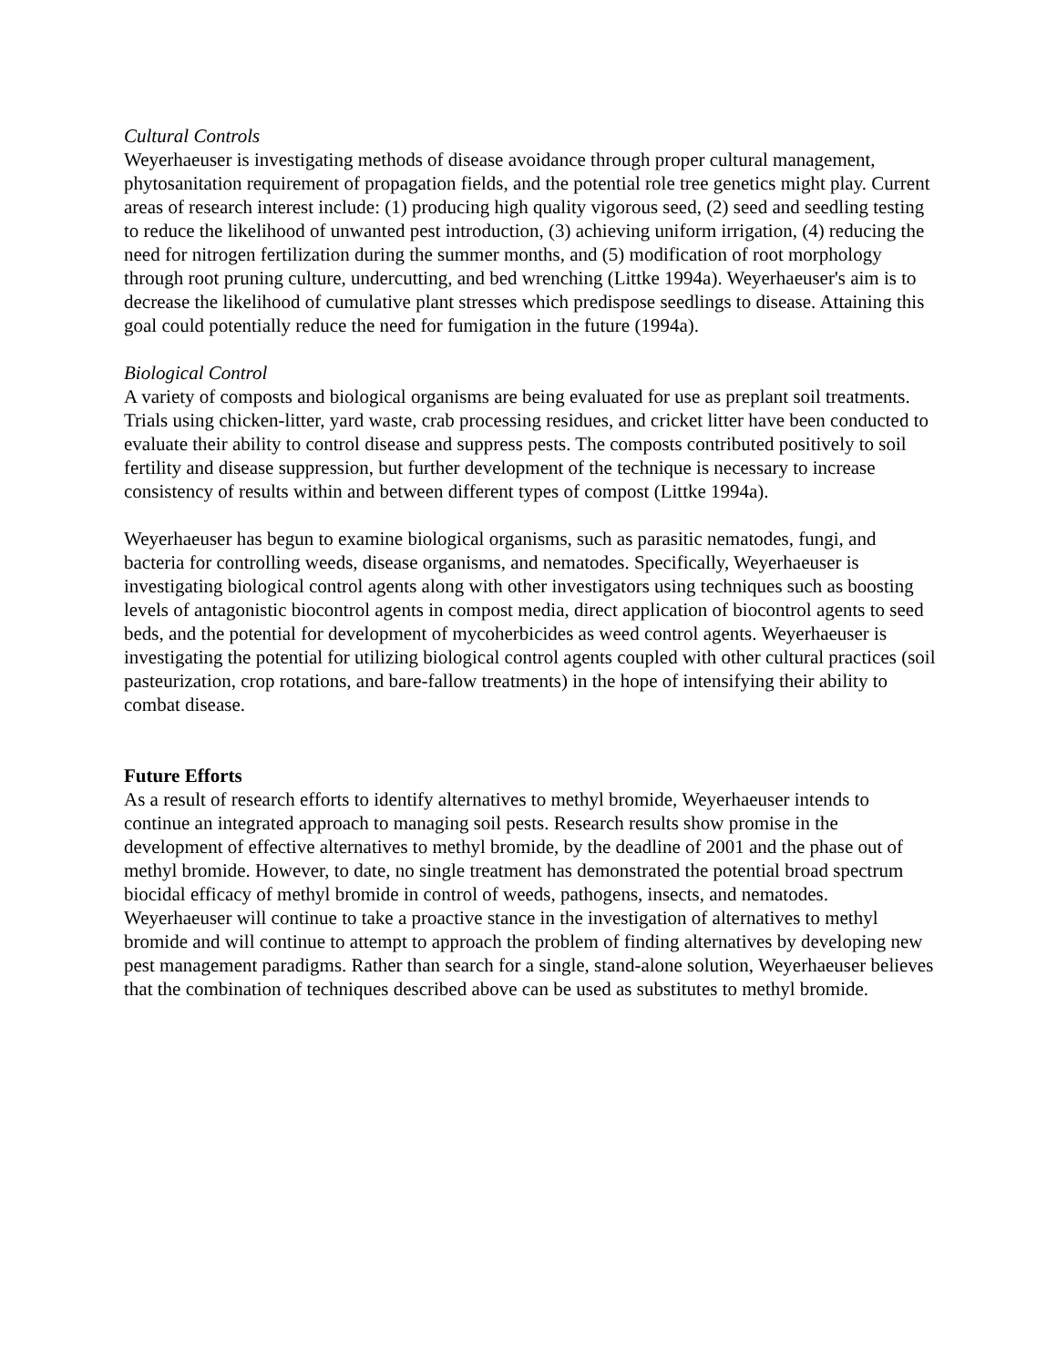Cultural Controls
Weyerhaeuser is investigating methods of disease avoidance through proper cultural management, phytosanitation requirement of propagation fields, and the potential role tree genetics might play. Current areas of research interest include: (1) producing high quality vigorous seed, (2) seed and seedling testing to reduce the likelihood of unwanted pest introduction, (3) achieving uniform irrigation, (4) reducing the need for nitrogen fertilization during the summer months, and (5) modification of root morphology through root pruning culture, undercutting, and bed wrenching (Littke 1994a). Weyerhaeuser's aim is to decrease the likelihood of cumulative plant stresses which predispose seedlings to disease. Attaining this goal could potentially reduce the need for fumigation in the future (1994a).
Biological Control
A variety of composts and biological organisms are being evaluated for use as preplant soil treatments. Trials using chicken-litter, yard waste, crab processing residues, and cricket litter have been conducted to evaluate their ability to control disease and suppress pests. The composts contributed positively to soil fertility and disease suppression, but further development of the technique is necessary to increase consistency of results within and between different types of compost (Littke 1994a).
Weyerhaeuser has begun to examine biological organisms, such as parasitic nematodes, fungi, and bacteria for controlling weeds, disease organisms, and nematodes. Specifically, Weyerhaeuser is investigating biological control agents along with other investigators using techniques such as boosting levels of antagonistic biocontrol agents in compost media, direct application of biocontrol agents to seed beds, and the potential for development of mycoherbicides as weed control agents. Weyerhaeuser is investigating the potential for utilizing biological control agents coupled with other cultural practices (soil pasteurization, crop rotations, and bare-fallow treatments) in the hope of intensifying their ability to combat disease.
Future Efforts
As a result of research efforts to identify alternatives to methyl bromide, Weyerhaeuser intends to continue an integrated approach to managing soil pests. Research results show promise in the development of effective alternatives to methyl bromide, by the deadline of 2001 and the phase out of methyl bromide. However, to date, no single treatment has demonstrated the potential broad spectrum biocidal efficacy of methyl bromide in control of weeds, pathogens, insects, and nematodes. Weyerhaeuser will continue to take a proactive stance in the investigation of alternatives to methyl bromide and will continue to attempt to approach the problem of finding alternatives by developing new pest management paradigms. Rather than search for a single, stand-alone solution, Weyerhaeuser believes that the combination of techniques described above can be used as substitutes to methyl bromide.